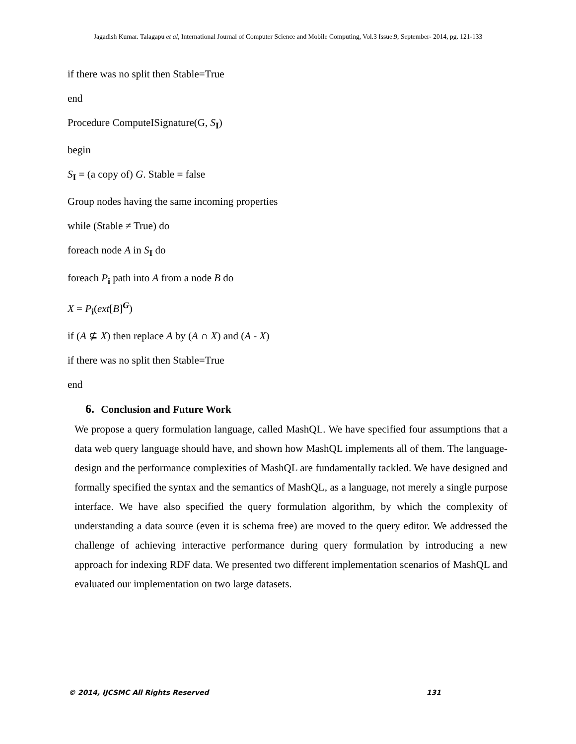Jagadish Kumar. Talagapu et al, International Journal of Computer Science and Mobile Computing, Vol.3 Issue.9, September- 2014, pg. 121-133
if there was no split then Stable=True
end
Procedure ComputeISignature(G, S<sub>I</sub>)
begin
S<sub>I</sub> = (a copy of) G. Stable = false
Group nodes having the same incoming properties
while (Stable ≠ True) do
foreach node A in S<sub>I</sub> do
foreach P<sub>i</sub> path into A from a node B do
X = P<sub>i</sub>(ext[B]<sup>G</sup>)
if (A ⊈ X) then replace A by (A ∩ X) and (A - X)
if there was no split then Stable=True
end
6. Conclusion and Future Work
We propose a query formulation language, called MashQL. We have specified four assumptions that a data web query language should have, and shown how MashQL implements all of them. The language-design and the performance complexities of MashQL are fundamentally tackled. We have designed and formally specified the syntax and the semantics of MashQL, as a language, not merely a single purpose interface. We have also specified the query formulation algorithm, by which the complexity of understanding a data source (even it is schema free) are moved to the query editor. We addressed the challenge of achieving interactive performance during query formulation by introducing a new approach for indexing RDF data. We presented two different implementation scenarios of MashQL and evaluated our implementation on two large datasets.
© 2014, IJCSMC All Rights Reserved 131